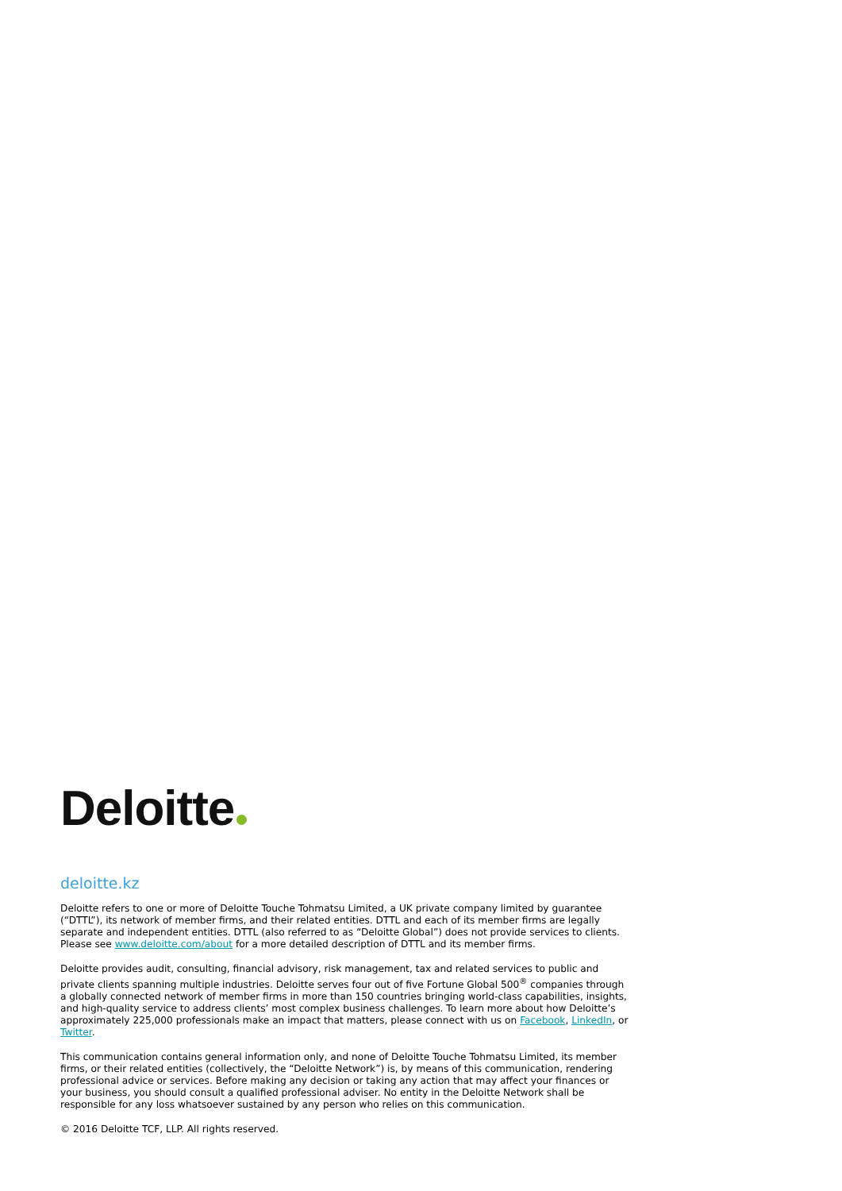Deloitte
deloitte.kz
Deloitte refers to one or more of Deloitte Touche Tohmatsu Limited, a UK private company limited by guarantee (“DTTL”), its network of member firms, and their related entities. DTTL and each of its member firms are legally separate and independent entities. DTTL (also referred to as “Deloitte Global”) does not provide services to clients. Please see www.deloitte.com/about for a more detailed description of DTTL and its member firms.
Deloitte provides audit, consulting, financial advisory, risk management, tax and related services to public and private clients spanning multiple industries. Deloitte serves four out of five Fortune Global 500<sup>®</sup> companies through a globally connected network of member firms in more than 150 countries bringing world-class capabilities, insights, and high-quality service to address clients’ most complex business challenges. To learn more about how Deloitte’s approximately 225,000 professionals make an impact that matters, please connect with us on Facebook, LinkedIn, or Twitter.
This communication contains general information only, and none of Deloitte Touche Tohmatsu Limited, its member firms, or their related entities (collectively, the “Deloitte Network”) is, by means of this communication, rendering professional advice or services. Before making any decision or taking any action that may affect your finances or your business, you should consult a qualified professional adviser. No entity in the Deloitte Network shall be responsible for any loss whatsoever sustained by any person who relies on this communication.
© 2016 Deloitte TCF, LLP. All rights reserved.